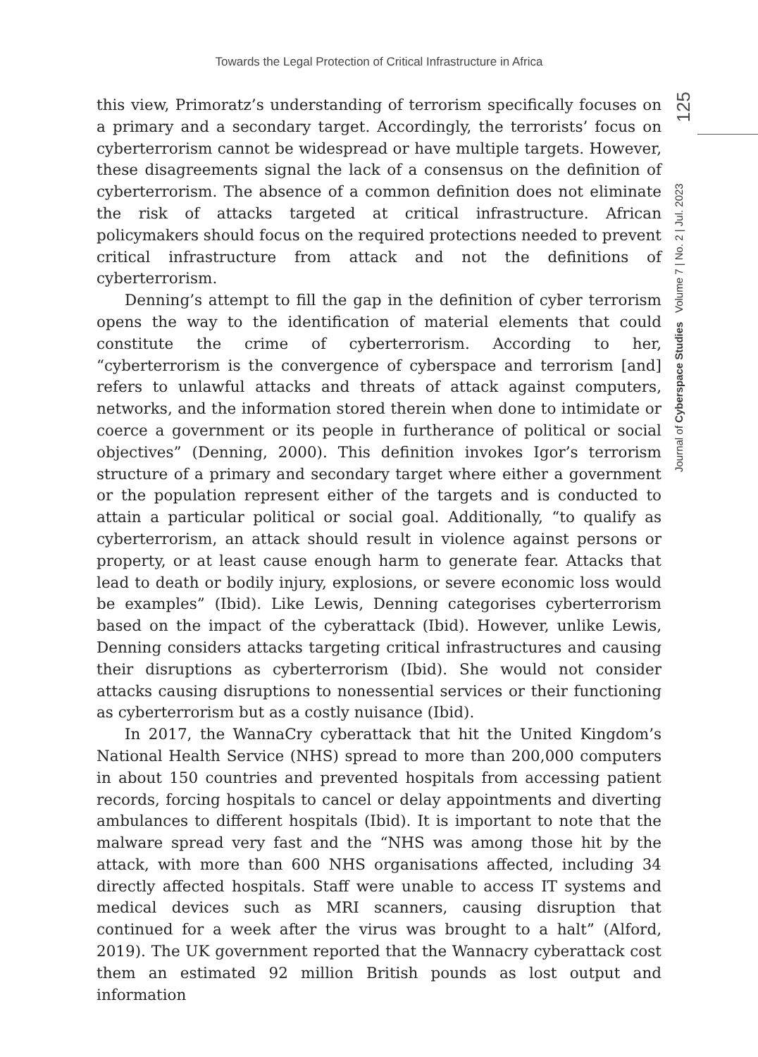Towards the Legal Protection of Critical Infrastructure in Africa
125
Journal of Cyberspace Studies Volume 7 | No. 2 | Jul. 2023
this view, Primoratz’s understanding of terrorism specifically focuses on a primary and a secondary target. Accordingly, the terrorists’ focus on cyberterrorism cannot be widespread or have multiple targets. However, these disagreements signal the lack of a consensus on the definition of cyberterrorism. The absence of a common definition does not eliminate the risk of attacks targeted at critical infrastructure. African policymakers should focus on the required protections needed to prevent critical infrastructure from attack and not the definitions of cyberterrorism.
Denning’s attempt to fill the gap in the definition of cyber terrorism opens the way to the identification of material elements that could constitute the crime of cyberterrorism. According to her, “cyberterrorism is the convergence of cyberspace and terrorism [and] refers to unlawful attacks and threats of attack against computers, networks, and the information stored therein when done to intimidate or coerce a government or its people in furtherance of political or social objectives” (Denning, 2000). This definition invokes Igor’s terrorism structure of a primary and secondary target where either a government or the population represent either of the targets and is conducted to attain a particular political or social goal. Additionally, “to qualify as cyberterrorism, an attack should result in violence against persons or property, or at least cause enough harm to generate fear. Attacks that lead to death or bodily injury, explosions, or severe economic loss would be examples” (Ibid). Like Lewis, Denning categorises cyberterrorism based on the impact of the cyberattack (Ibid). However, unlike Lewis, Denning considers attacks targeting critical infrastructures and causing their disruptions as cyberterrorism (Ibid). She would not consider attacks causing disruptions to nonessential services or their functioning as cyberterrorism but as a costly nuisance (Ibid).
In 2017, the WannaCry cyberattack that hit the United Kingdom’s National Health Service (NHS) spread to more than 200,000 computers in about 150 countries and prevented hospitals from accessing patient records, forcing hospitals to cancel or delay appointments and diverting ambulances to different hospitals (Ibid). It is important to note that the malware spread very fast and the “NHS was among those hit by the attack, with more than 600 NHS organisations affected, including 34 directly affected hospitals. Staff were unable to access IT systems and medical devices such as MRI scanners, causing disruption that continued for a week after the virus was brought to a halt” (Alford, 2019). The UK government reported that the Wannacry cyberattack cost them an estimated 92 million British pounds as lost output and information